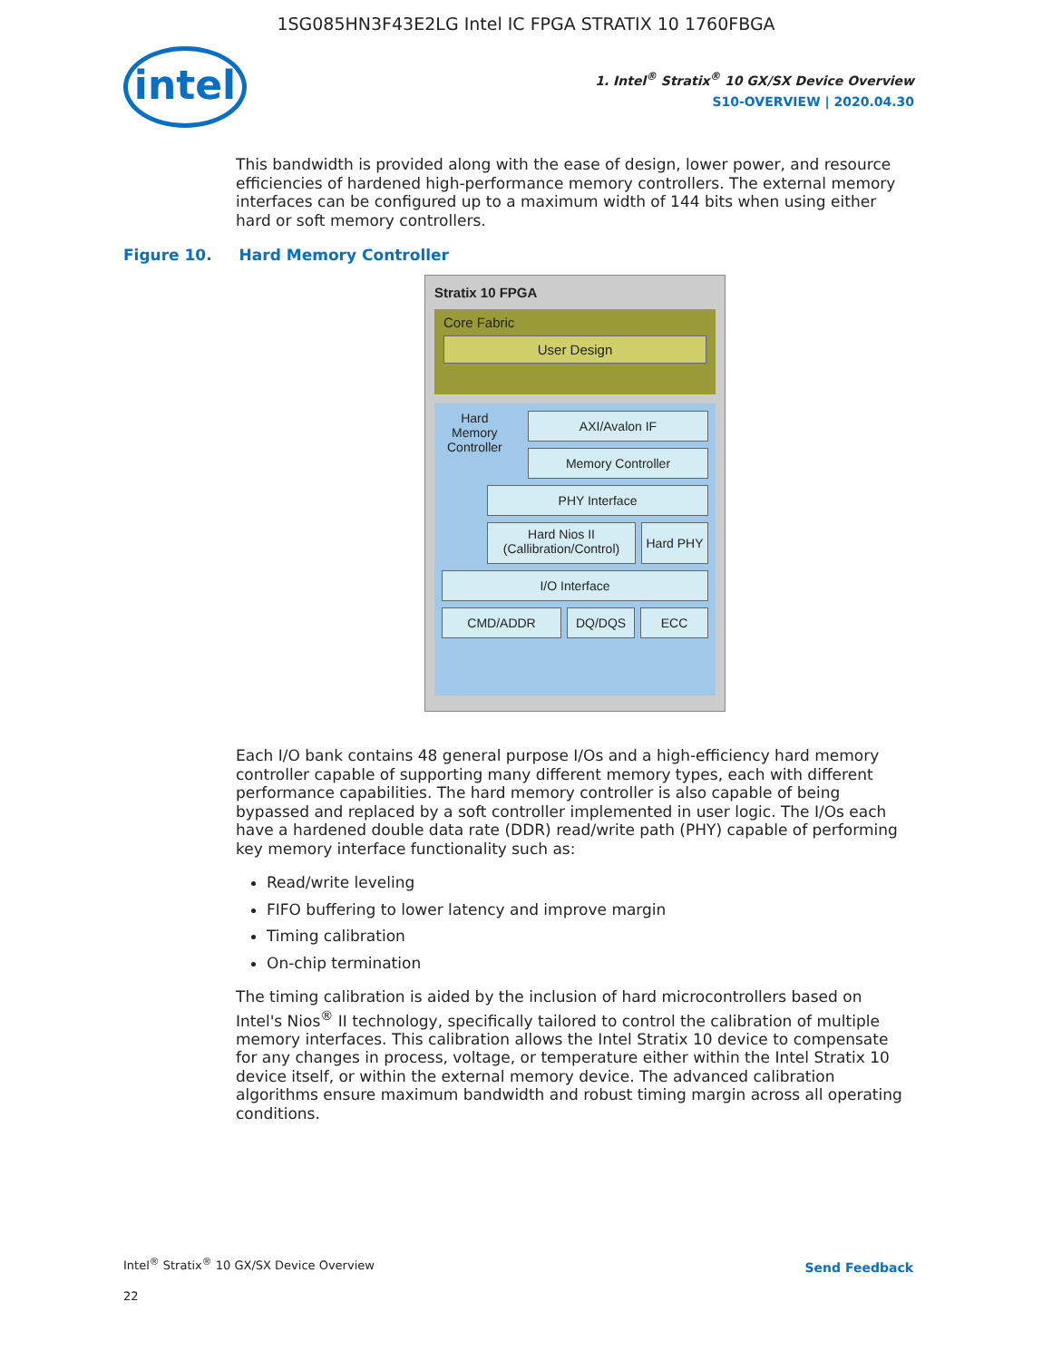1SG085HN3F43E2LG Intel IC FPGA STRATIX 10 1760FBGA
intel
1. Intel<sup>®</sup> Stratix<sup>®</sup> 10 GX/SX Device Overview
S10-OVERVIEW | 2020.04.30
This bandwidth is provided along with the ease of design, lower power, and resource efficiencies of hardened high-performance memory controllers. The external memory interfaces can be configured up to a maximum width of 144 bits when using either hard or soft memory controllers.
Figure 10. Hard Memory Controller
Stratix 10 FPGA
Core Fabric
User Design
Hard
Memory
Controller
AXI/Avalon IF
Memory Controller
PHY Interface
Hard Nios II
(Callibration/Control)
Hard PHY
I/O Interface
CMD/ADDR DQ/DQS ECC
Each I/O bank contains 48 general purpose I/Os and a high-efficiency hard memory controller capable of supporting many different memory types, each with different performance capabilities. The hard memory controller is also capable of being bypassed and replaced by a soft controller implemented in user logic. The I/Os each have a hardened double data rate (DDR) read/write path (PHY) capable of performing key memory interface functionality such as:
Read/write leveling
FIFO buffering to lower latency and improve margin
Timing calibration
On-chip termination
The timing calibration is aided by the inclusion of hard microcontrollers based on Intel's Nios<sup>®</sup> II technology, specifically tailored to control the calibration of multiple memory interfaces. This calibration allows the Intel Stratix 10 device to compensate for any changes in process, voltage, or temperature either within the Intel Stratix 10 device itself, or within the external memory device. The advanced calibration algorithms ensure maximum bandwidth and robust timing margin across all operating conditions.
Intel<sup>®</sup> Stratix<sup>®</sup> 10 GX/SX Device Overview
Send Feedback
22